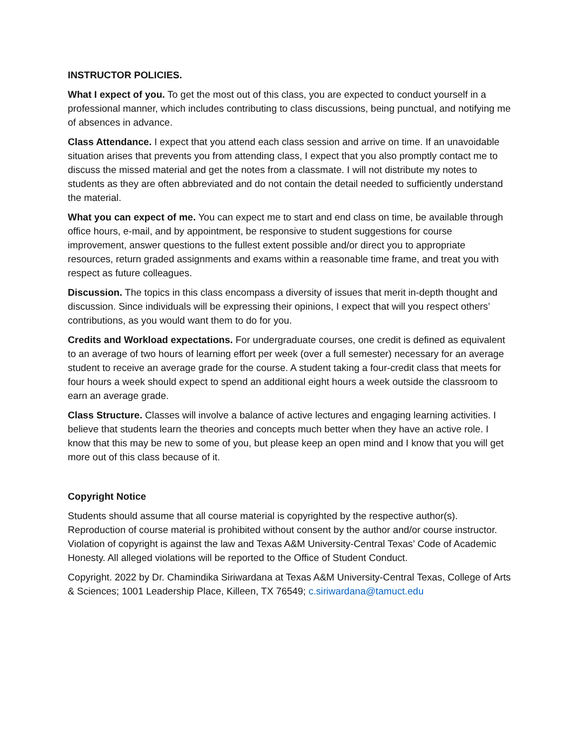INSTRUCTOR POLICIES.
What I expect of you. To get the most out of this class, you are expected to conduct yourself in a professional manner, which includes contributing to class discussions, being punctual, and notifying me of absences in advance.
Class Attendance. I expect that you attend each class session and arrive on time. If an unavoidable situation arises that prevents you from attending class, I expect that you also promptly contact me to discuss the missed material and get the notes from a classmate. I will not distribute my notes to students as they are often abbreviated and do not contain the detail needed to sufficiently understand the material.
What you can expect of me. You can expect me to start and end class on time, be available through office hours, e-mail, and by appointment, be responsive to student suggestions for course improvement, answer questions to the fullest extent possible and/or direct you to appropriate resources, return graded assignments and exams within a reasonable time frame, and treat you with respect as future colleagues.
Discussion. The topics in this class encompass a diversity of issues that merit in-depth thought and discussion. Since individuals will be expressing their opinions, I expect that will you respect others’ contributions, as you would want them to do for you.
Credits and Workload expectations. For undergraduate courses, one credit is defined as equivalent to an average of two hours of learning effort per week (over a full semester) necessary for an average student to receive an average grade for the course. A student taking a four-credit class that meets for four hours a week should expect to spend an additional eight hours a week outside the classroom to earn an average grade.
Class Structure. Classes will involve a balance of active lectures and engaging learning activities. I believe that students learn the theories and concepts much better when they have an active role. I know that this may be new to some of you, but please keep an open mind and I know that you will get more out of this class because of it.
Copyright Notice
Students should assume that all course material is copyrighted by the respective author(s). Reproduction of course material is prohibited without consent by the author and/or course instructor. Violation of copyright is against the law and Texas A&M University-Central Texas’ Code of Academic Honesty. All alleged violations will be reported to the Office of Student Conduct.
Copyright. 2022 by Dr. Chamindika Siriwardana at Texas A&M University-Central Texas, College of Arts & Sciences; 1001 Leadership Place, Killeen, TX 76549; c.siriwardana@tamuct.edu